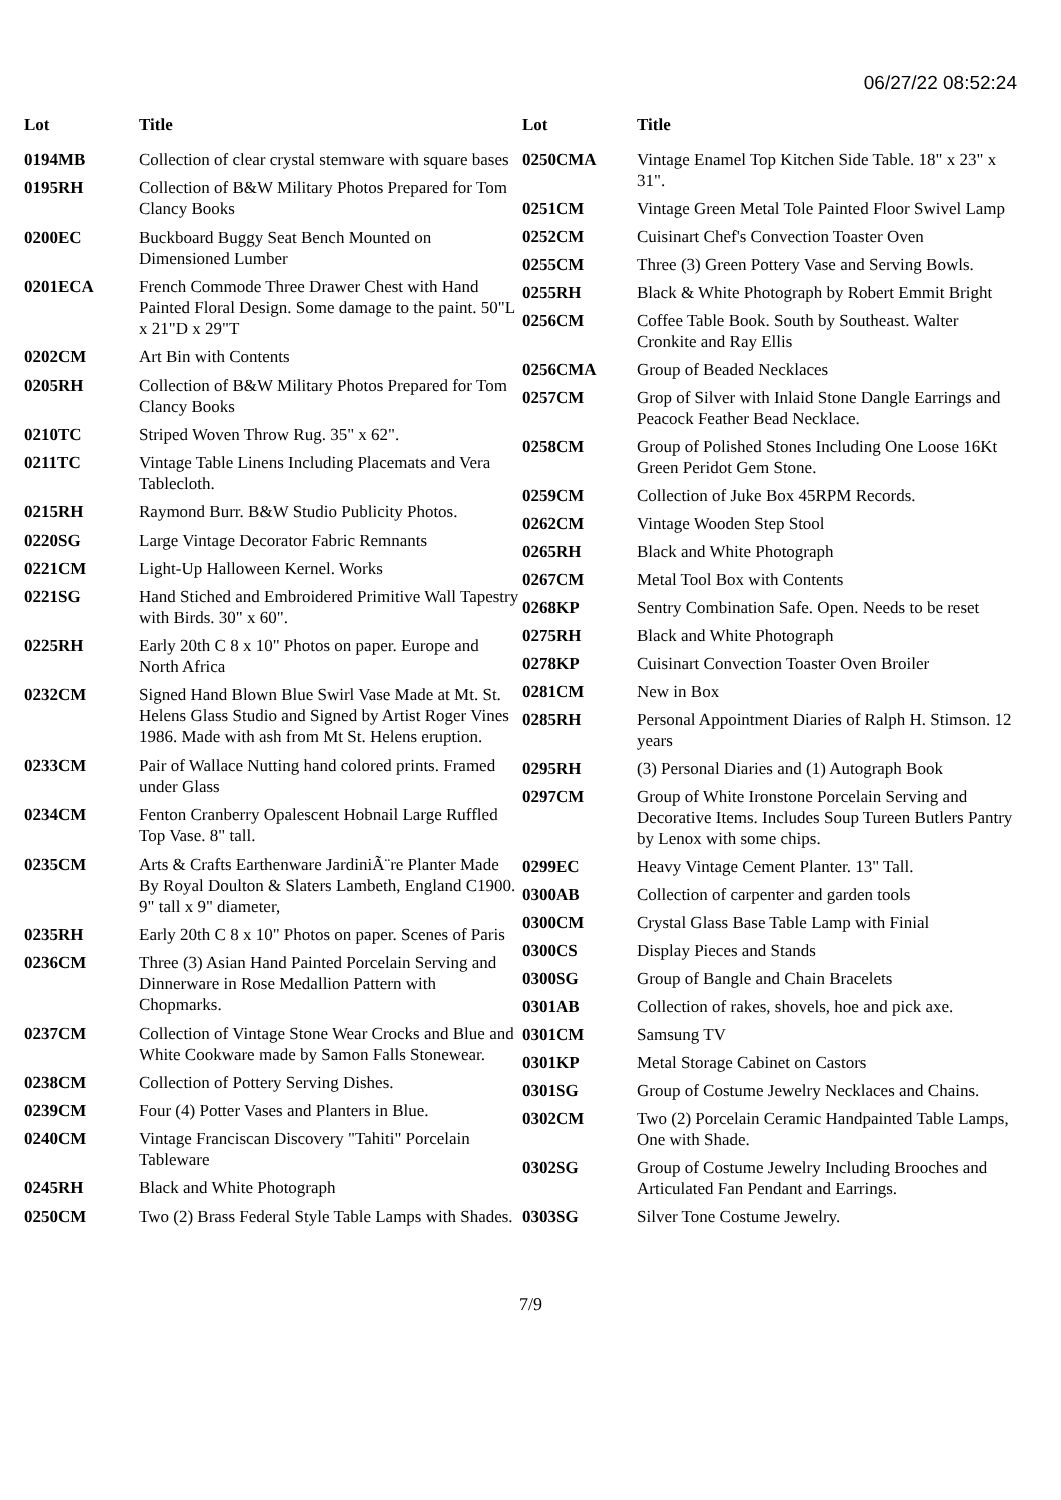06/27/22 08:52:24
| Lot | Title |
| --- | --- |
| 0194MB | Collection of clear crystal stemware with square bases |
| 0195RH | Collection of B&W Military Photos Prepared for Tom Clancy Books |
| 0200EC | Buckboard Buggy Seat Bench Mounted on Dimensioned Lumber |
| 0201ECA | French Commode Three Drawer Chest with Hand Painted Floral Design. Some damage to the paint. 50"L x 21"D x 29"T |
| 0202CM | Art Bin with Contents |
| 0205RH | Collection of B&W Military Photos Prepared for Tom Clancy Books |
| 0210TC | Striped Woven Throw Rug. 35" x 62". |
| 0211TC | Vintage Table Linens Including Placemats and Vera Tablecloth. |
| 0215RH | Raymond Burr. B&W Studio Publicity Photos. |
| 0220SG | Large Vintage Decorator Fabric Remnants |
| 0221CM | Light-Up Halloween Kernel. Works |
| 0221SG | Hand Stiched and Embroidered Primitive Wall Tapestry with Birds. 30" x 60". |
| 0225RH | Early 20th C 8 x 10" Photos on paper. Europe and North Africa |
| 0232CM | Signed Hand Blown Blue Swirl Vase Made at Mt. St. Helens Glass Studio and Signed by Artist Roger Vines 1986. Made with ash from Mt St. Helens eruption. |
| 0233CM | Pair of Wallace Nutting hand colored prints. Framed under Glass |
| 0234CM | Fenton Cranberry Opalescent Hobnail Large Ruffled Top Vase. 8" tall. |
| 0235CM | Arts & Crafts Earthenware JardiniÃ¨re Planter Made By Royal Doulton & Slaters Lambeth, England C1900. 9" tall x 9" diameter, |
| 0235RH | Early 20th C 8 x 10" Photos on paper. Scenes of Paris |
| 0236CM | Three (3) Asian Hand Painted Porcelain Serving and Dinnerware in Rose Medallion Pattern with Chopmarks. |
| 0237CM | Collection of Vintage Stone Wear Crocks and Blue and White Cookware made by Samon Falls Stonewear. |
| 0238CM | Collection of Pottery Serving Dishes. |
| 0239CM | Four (4) Potter Vases and Planters in Blue. |
| 0240CM | Vintage Franciscan Discovery "Tahiti" Porcelain Tableware |
| 0245RH | Black and White Photograph |
| 0250CM | Two (2) Brass Federal Style Table Lamps with Shades. |
| Lot | Title |
| --- | --- |
| 0250CMA | Vintage Enamel Top Kitchen Side Table. 18" x 23" x 31". |
| 0251CM | Vintage Green Metal Tole Painted Floor Swivel Lamp |
| 0252CM | Cuisinart Chef's Convection Toaster Oven |
| 0255CM | Three (3) Green Pottery Vase and Serving Bowls. |
| 0255RH | Black & White Photograph by Robert Emmit Bright |
| 0256CM | Coffee Table Book. South by Southeast. Walter Cronkite and Ray Ellis |
| 0256CMA | Group of Beaded Necklaces |
| 0257CM | Grop of Silver with Inlaid Stone Dangle Earrings and Peacock Feather Bead Necklace. |
| 0258CM | Group of Polished Stones Including One Loose 16Kt Green Peridot Gem Stone. |
| 0259CM | Collection of Juke Box 45RPM Records. |
| 0262CM | Vintage Wooden Step Stool |
| 0265RH | Black and White Photograph |
| 0267CM | Metal Tool Box with Contents |
| 0268KP | Sentry Combination Safe. Open. Needs to be reset |
| 0275RH | Black and White Photograph |
| 0278KP | Cuisinart Convection Toaster Oven Broiler |
| 0281CM | New in Box |
| 0285RH | Personal Appointment Diaries of Ralph H. Stimson. 12 years |
| 0295RH | (3) Personal Diaries and (1) Autograph Book |
| 0297CM | Group of White Ironstone Porcelain Serving and Decorative Items. Includes Soup Tureen Butlers Pantry by Lenox with some chips. |
| 0299EC | Heavy Vintage Cement Planter. 13" Tall. |
| 0300AB | Collection of carpenter and garden tools |
| 0300CM | Crystal Glass Base Table Lamp with Finial |
| 0300CS | Display Pieces and Stands |
| 0300SG | Group of Bangle and Chain Bracelets |
| 0301AB | Collection of rakes, shovels, hoe and pick axe. |
| 0301CM | Samsung TV |
| 0301KP | Metal Storage Cabinet on Castors |
| 0301SG | Group of Costume Jewelry Necklaces and Chains. |
| 0302CM | Two (2) Porcelain Ceramic Handpainted Table Lamps, One with Shade. |
| 0302SG | Group of Costume Jewelry Including Brooches and Articulated Fan Pendant and Earrings. |
| 0303SG | Silver Tone Costume Jewelry. |
7/9